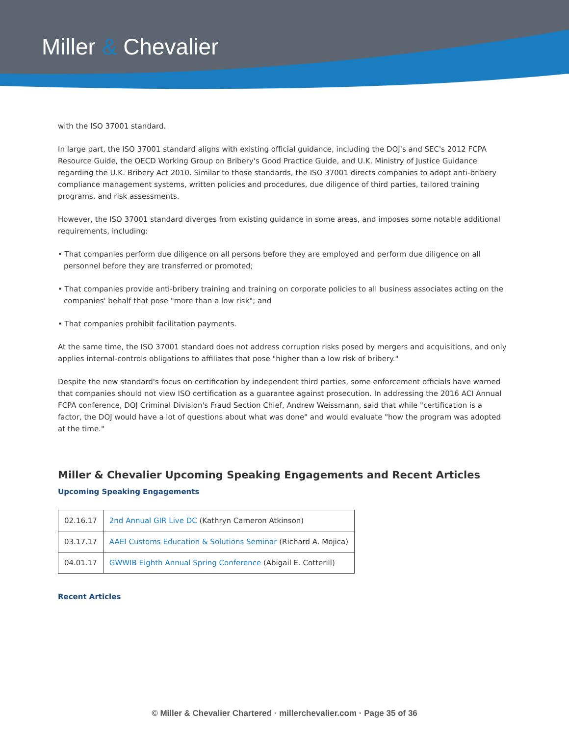Miller & Chevalier
with the ISO 37001 standard.
In large part, the ISO 37001 standard aligns with existing official guidance, including the DOJ's and SEC's 2012 FCPA Resource Guide, the OECD Working Group on Bribery's Good Practice Guide, and U.K. Ministry of Justice Guidance regarding the U.K. Bribery Act 2010. Similar to those standards, the ISO 37001 directs companies to adopt anti-bribery compliance management systems, written policies and procedures, due diligence of third parties, tailored training programs, and risk assessments.
However, the ISO 37001 standard diverges from existing guidance in some areas, and imposes some notable additional requirements, including:
• That companies perform due diligence on all persons before they are employed and perform due diligence on all personnel before they are transferred or promoted;
• That companies provide anti-bribery training and training on corporate policies to all business associates acting on the companies' behalf that pose "more than a low risk"; and
• That companies prohibit facilitation payments.
At the same time, the ISO 37001 standard does not address corruption risks posed by mergers and acquisitions, and only applies internal-controls obligations to affiliates that pose "higher than a low risk of bribery."
Despite the new standard's focus on certification by independent third parties, some enforcement officials have warned that companies should not view ISO certification as a guarantee against prosecution. In addressing the 2016 ACI Annual FCPA conference, DOJ Criminal Division's Fraud Section Chief, Andrew Weissmann, said that while "certification is a factor, the DOJ would have a lot of questions about what was done" and would evaluate "how the program was adopted at the time."
Miller & Chevalier Upcoming Speaking Engagements and Recent Articles
Upcoming Speaking Engagements
| 02.16.17 | 2nd Annual GIR Live DC (Kathryn Cameron Atkinson) |
| 03.17.17 | AAEI Customs Education & Solutions Seminar (Richard A. Mojica) |
| 04.01.17 | GWWIB Eighth Annual Spring Conference (Abigail E. Cotterill) |
Recent Articles
© Miller & Chevalier Chartered · millerchevalier.com · Page 35 of 36